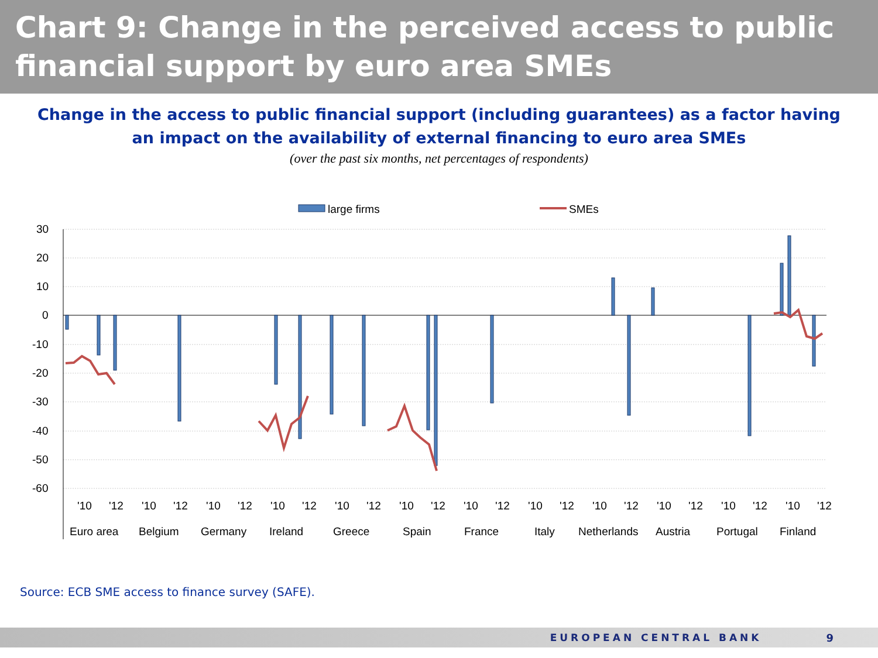Chart 9: Change in the perceived access to public financial support by euro area SMEs
Change in the access to public financial support (including guarantees) as a factor having
an impact on the availability of external financing to euro area SMEs
(over the past six months, net percentages of respondents)
large firms
SMEs
30
20
10
0
-10
-20
-30
-40
-50
-60
'10
'12
'10
'12
'10
'12
'10
'12
'10
'12
'10
'12
'10
'12
'10
'12
'10
'12
'10
'12
'10
'12
'10
'12
Euro area
Belgium
Germany
Ireland
Greece
Spain
France
Italy
Netherlands
Austria
Portugal
Finland
Source: ECB SME access to finance survey (SAFE).
EUROPEAN CENTRAL BANK 9